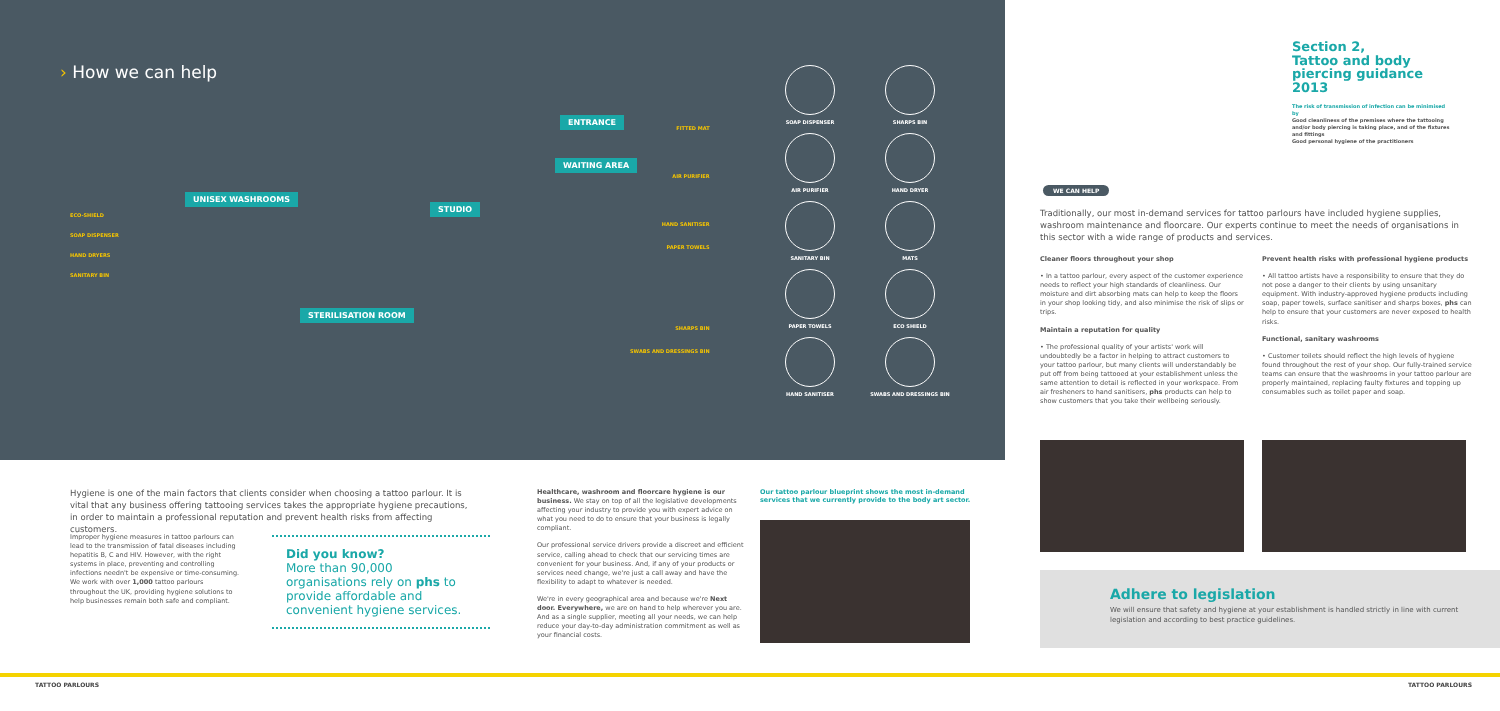› How we can help
UNISEX WASHROOMS
ENTRANCE
WAITING AREA
STUDIO
STERILISATION ROOM
ECO-SHIELD
SOAP DISPENSER
HAND DRYERS
SANITARY BIN
FITTED MAT
AIR PURIFIER
HAND SANITISER
PAPER TOWELS
SHARPS BIN
SWABS AND DRESSINGS BIN
SOAP DISPENSER
SHARPS BIN
AIR PURIFIER
HAND DRYER
SANITARY BIN
MATS
PAPER TOWELS
ECO SHIELD
HAND SANITISER
SWABS AND DRESSINGS BIN
Section 2,
Tattoo and body
piercing guidance 2013
The risk of transmission of infection can be minimised by
Good cleanliness of the premises where the tattooing and/or body piercing is taking place, and of the fixtures and fittings
Good personal hygiene of the practitioners
WE CAN HELP
Traditionally, our most in-demand services for tattoo parlours have included hygiene supplies, washroom maintenance and floorcare. Our experts continue to meet the needs of organisations in this sector with a wide range of products and services.
Cleaner floors throughout your shop
• In a tattoo parlour, every aspect of the customer experience needs to reflect your high standards of cleanliness. Our moisture and dirt absorbing mats can help to keep the floors in your shop looking tidy, and also minimise the risk of slips or trips.
Maintain a reputation for quality
• The professional quality of your artists' work will undoubtedly be a factor in helping to attract customers to your tattoo parlour, but many clients will understandably be put off from being tattooed at your establishment unless the same attention to detail is reflected in your workspace. From air fresheners to hand sanitisers, phs products can help to show customers that you take their wellbeing seriously.
Prevent health risks with professional hygiene products
• All tattoo artists have a responsibility to ensure that they do not pose a danger to their clients by using unsanitary equipment. With industry-approved hygiene products including soap, paper towels, surface sanitiser and sharps boxes, phs can help to ensure that your customers are never exposed to health risks.
Functional, sanitary washrooms
• Customer toilets should reflect the high levels of hygiene found throughout the rest of your shop. Our fully-trained service teams can ensure that the washrooms in your tattoo parlour are properly maintained, replacing faulty fixtures and topping up consumables such as toilet paper and soap.
Adhere to legislation
We will ensure that safety and hygiene at your establishment is handled strictly in line with current legislation and according to best practice guidelines.
Hygiene is one of the main factors that clients consider when choosing a tattoo parlour. It is vital that any business offering tattooing services takes the appropriate hygiene precautions, in order to maintain a professional reputation and prevent health risks from affecting customers.
Improper hygiene measures in tattoo parlours can lead to the transmission of fatal diseases including hepatitis B, C and HIV. However, with the right systems in place, preventing and controlling infections needn't be expensive or time-consuming. We work with over 1,000 tattoo parlours throughout the UK, providing hygiene solutions to help businesses remain both safe and compliant.
Did you know?
More than 90,000 organisations rely on phs to provide affordable and convenient hygiene services.
Healthcare, washroom and floorcare hygiene is our business. We stay on top of all the legislative developments affecting your industry to provide you with expert advice on what you need to do to ensure that your business is legally compliant.
Our professional service drivers provide a discreet and efficient service, calling ahead to check that our servicing times are convenient for your business. And, if any of your products or services need change, we're just a call away and have the flexibility to adapt to whatever is needed.
We're in every geographical area and because we're Next door. Everywhere, we are on hand to help wherever you are. And as a single supplier, meeting all your needs, we can help reduce your day-to-day administration commitment as well as your financial costs.
Our tattoo parlour blueprint shows the most in-demand services that we currently provide to the body art sector.
TATTOO PARLOURS TATTOO PARLOURS